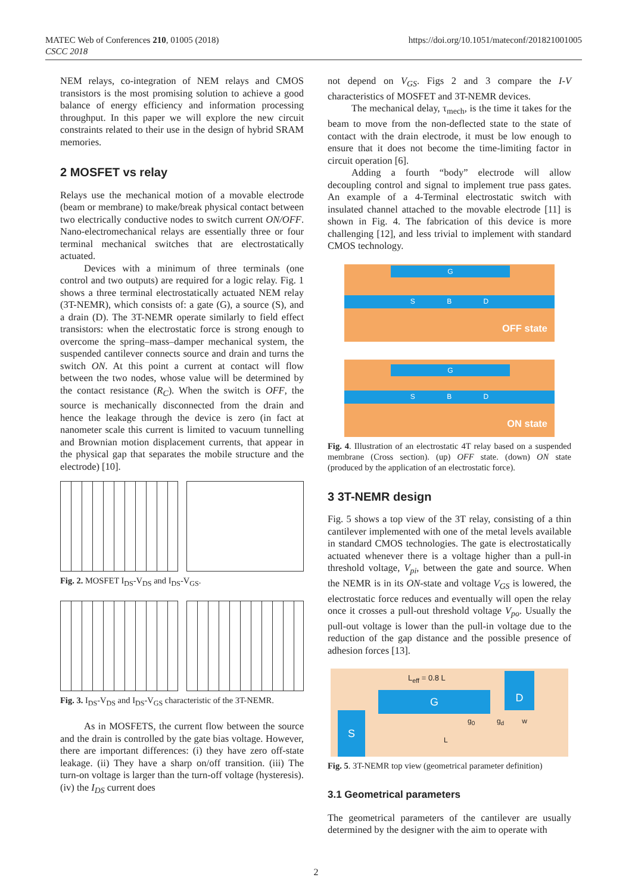MATEC Web of Conferences 210, 01005 (2018)
CSCC 2018
https://doi.org/10.1051/mateconf/201821001005
NEM relays, co-integration of NEM relays and CMOS transistors is the most promising solution to achieve a good balance of energy efficiency and information processing throughput. In this paper we will explore the new circuit constraints related to their use in the design of hybrid SRAM memories.
2 MOSFET vs relay
Relays use the mechanical motion of a movable electrode (beam or membrane) to make/break physical contact between two electrically conductive nodes to switch current ON/OFF. Nano-electromechanical relays are essentially three or four terminal mechanical switches that are electrostatically actuated.
Devices with a minimum of three terminals (one control and two outputs) are required for a logic relay. Fig. 1 shows a three terminal electrostatically actuated NEM relay (3T-NEMR), which consists of: a gate (G), a source (S), and a drain (D). The 3T-NEMR operate similarly to field effect transistors: when the electrostatic force is strong enough to overcome the spring–mass–damper mechanical system, the suspended cantilever connects source and drain and turns the switch ON. At this point a current at contact will flow between the two nodes, whose value will be determined by the contact resistance (R<sub>C</sub>). When the switch is OFF, the source is mechanically disconnected from the drain and hence the leakage through the device is zero (in fact at nanometer scale this current is limited to vacuum tunnelling and Brownian motion displacement currents, that appear in the physical gap that separates the mobile structure and the electrode) [10].
Fig. 2. MOSFET I<sub>DS</sub>-V<sub>DS</sub> and I<sub>DS</sub>-V<sub>GS</sub>.
Fig. 3. I<sub>DS</sub>-V<sub>DS</sub> and I<sub>DS</sub>-V<sub>GS</sub> characteristic of the 3T-NEMR.
As in MOSFETS, the current flow between the source and the drain is controlled by the gate bias voltage. However, there are important differences: (i) they have zero off-state leakage. (ii) They have a sharp on/off transition. (iii) The turn-on voltage is larger than the turn-off voltage (hysteresis). (iv) the I<sub>DS</sub> current does
not depend on V<sub>GS</sub>. Figs 2 and 3 compare the I-V characteristics of MOSFET and 3T-NEMR devices.
The mechanical delay, τ<sub>mech</sub>, is the time it takes for the beam to move from the non-deflected state to the state of contact with the drain electrode, it must be low enough to ensure that it does not become the time-limiting factor in circuit operation [6].
Adding a fourth “body” electrode will allow decoupling control and signal to implement true pass gates. An example of a 4-Terminal electrostatic switch with insulated channel attached to the movable electrode [11] is shown in Fig. 4. The fabrication of this device is more challenging [12], and less trivial to implement with standard CMOS technology.
G
S B D
OFF state
G
S B D
ON state
Fig. 4. Illustration of an electrostatic 4T relay based on a suspended membrane (Cross section). (up) OFF state. (down) ON state (produced by the application of an electrostatic force).
3 3T-NEMR design
Fig. 5 shows a top view of the 3T relay, consisting of a thin cantilever implemented with one of the metal levels available in standard CMOS technologies. The gate is electrostatically actuated whenever there is a voltage higher than a pull-in threshold voltage, V<sub>pi</sub>, between the gate and source. When the NEMR is in its ON-state and voltage V<sub>GS</sub> is lowered, the electrostatic force reduces and eventually will open the relay once it crosses a pull-out threshold voltage V<sub>po</sub>. Usually the pull-out voltage is lower than the pull-in voltage due to the reduction of the gap distance and the possible presence of adhesion forces [13].
L<sub>eff</sub> = 0.8 L
G
D
S g<sub>0</sub> g<sub>d</sub> w
L
Fig. 5. 3T-NEMR top view (geometrical parameter definition)
3.1 Geometrical parameters
The geometrical parameters of the cantilever are usually determined by the designer with the aim to operate with
2